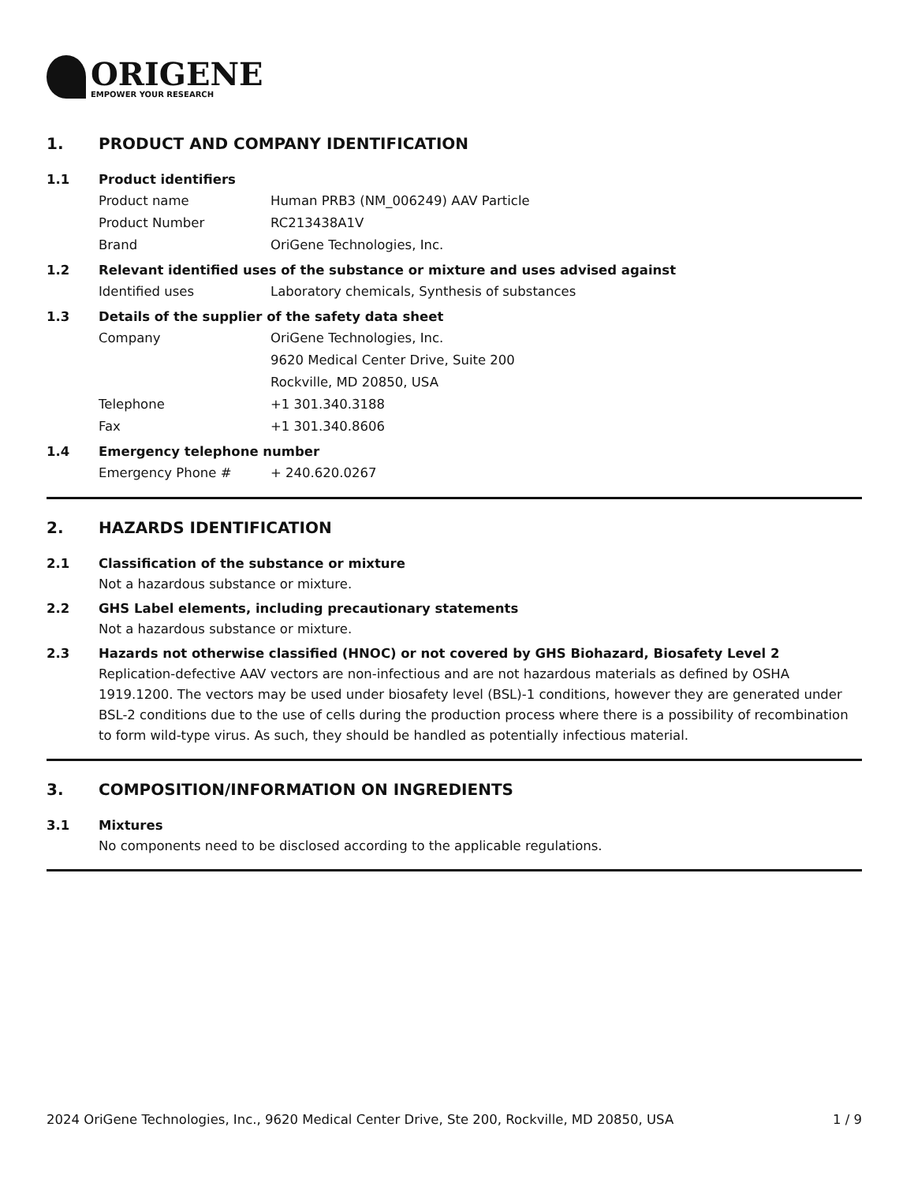ORIGENE
EMPOWER YOUR RESEARCH
1. PRODUCT AND COMPANY IDENTIFICATION
1.1 Product identifiers
Product name Human PRB3 (NM_006249) AAV Particle
Product Number RC213438A1V
Brand OriGene Technologies, Inc.
1.2 Relevant identified uses of the substance or mixture and uses advised against
Identified uses Laboratory chemicals, Synthesis of substances
1.3 Details of the supplier of the safety data sheet
Company OriGene Technologies, Inc.
9620 Medical Center Drive, Suite 200
Rockville, MD 20850, USA
Telephone +1 301.340.3188
Fax +1 301.340.8606
1.4 Emergency telephone number
Emergency Phone # + 240.620.0267
2. HAZARDS IDENTIFICATION
2.1 Classification of the substance or mixture
Not a hazardous substance or mixture.
2.2 GHS Label elements, including precautionary statements
Not a hazardous substance or mixture.
2.3 Hazards not otherwise classified (HNOC) or not covered by GHS Biohazard, Biosafety Level 2
Replication-defective AAV vectors are non-infectious and are not hazardous materials as defined by OSHA 1919.1200. The vectors may be used under biosafety level (BSL)-1 conditions, however they are generated under BSL-2 conditions due to the use of cells during the production process where there is a possibility of recombination to form wild-type virus. As such, they should be handled as potentially infectious material.
3. COMPOSITION/INFORMATION ON INGREDIENTS
3.1 Mixtures
No components need to be disclosed according to the applicable regulations.
2024 OriGene Technologies, Inc., 9620 Medical Center Drive, Ste 200, Rockville, MD 20850, USA 1 / 9